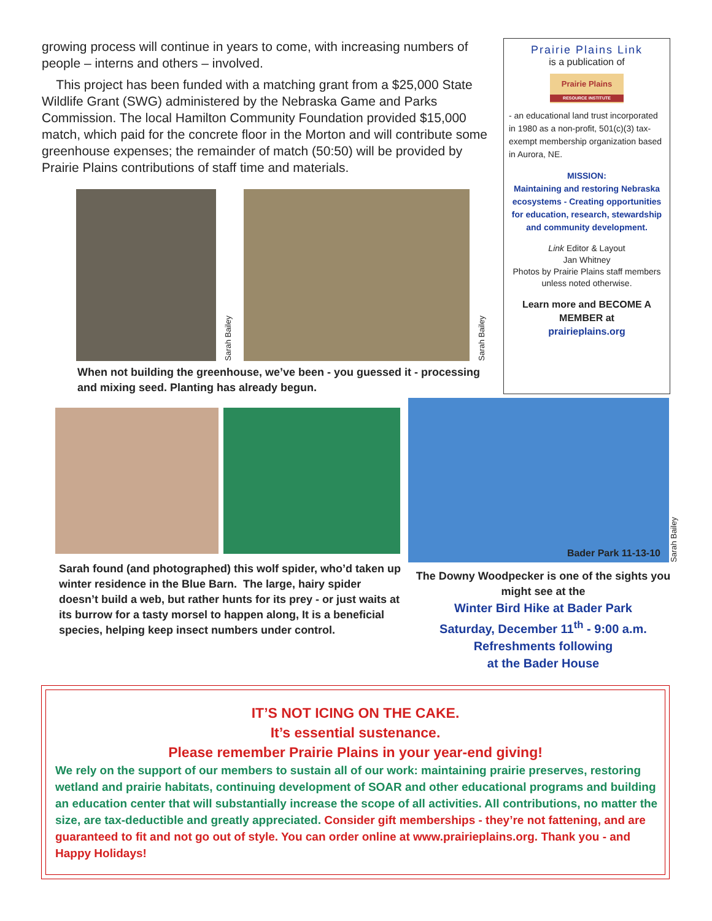growing process will continue in years to come, with increasing numbers of people – interns and others – involved.
This project has been funded with a matching grant from a $25,000 State Wildlife Grant (SWG) administered by the Nebraska Game and Parks Commission. The local Hamilton Community Foundation provided $15,000 match, which paid for the concrete floor in the Morton and will contribute some greenhouse expenses; the remainder of match (50:50) will be provided by Prairie Plains contributions of staff time and materials.
Sarah Bailey
Sarah Bailey
When not building the greenhouse, we’ve been - you guessed it - processing and mixing seed. Planting has already begun.
Prairie Plains Link
is a publication of
Prairie Plains
RESOURCE INSTITUTE
- an educational land trust incorporated in 1980 as a non-profit, 501(c)(3) tax-exempt membership organization based in Aurora, NE.
MISSION:
Maintaining and restoring Nebraska ecosystems - Creating opportunities for education, research, stewardship and community development.
Link Editor & Layout
Jan Whitney
Photos by Prairie Plains staff members unless noted otherwise.
Learn more and BECOME A MEMBER at
prairieplains.org
Sarah found (and photographed) this wolf spider, who’d taken up winter residence in the Blue Barn. The large, hairy spider doesn’t build a web, but rather hunts for its prey - or just waits at its burrow for a tasty morsel to happen along, It is a beneficial species, helping keep insect numbers under control.
Bader Park 11-13-10
Sarah Bailey
The Downy Woodpecker is one of the sights you might see at the
Winter Bird Hike at Bader Park
Saturday, December 11<sup>th</sup> - 9:00 a.m.
Refreshments following
at the Bader House
IT’S NOT ICING ON THE CAKE.
It’s essential sustenance.
Please remember Prairie Plains in your year-end giving!
We rely on the support of our members to sustain all of our work: maintaining prairie preserves, restoring wetland and prairie habitats, continuing development of SOAR and other educational programs and building an education center that will substantially increase the scope of all activities. All contributions, no matter the size, are tax-deductible and greatly appreciated. Consider gift memberships - they’re not fattening, and are guaranteed to fit and not go out of style. You can order online at www.prairieplains.org. Thank you - and Happy Holidays!